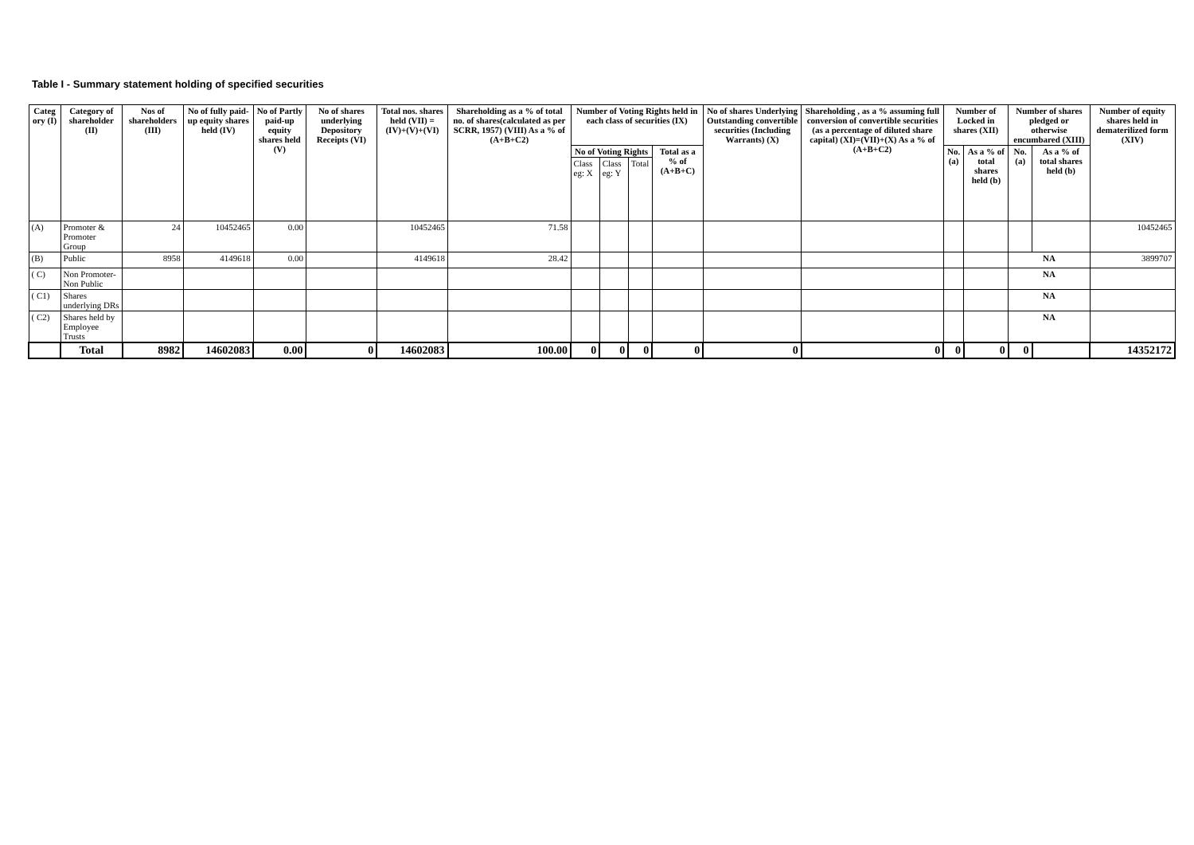Table I - Summary statement holding of specified securities
| Categ ory (I) | Category of shareholder (II) | Nos of shareholders (III) | No of fully paid-up equity shares held (IV) | No of Partly paid-up equity shares held (V) | No of shares underlying Depository Receipts (VI) | Total nos. shares held (VII) = (IV)+(V)+(VI) | Shareholding as a % of total no. of shares(calculated as per SCRR, 1957) (VIII) As a % of (A+B+C2) | Number of Voting Rights held in each class of securities (IX) | | | | No of shares Underlying Outstanding convertible securities (Including Warrants) (X) | Shareholding , as a % assuming full conversion of convertible securities (as a percentage of diluted share capital) (XI)=(VII)+(X) As a % of (A+B+C2) | Number of Locked in shares (XII) | | Number of shares pledged or otherwise encumbared (XIII) | | Number of equity shares held in dematerilized form (XIV) |
| --- | --- | --- | --- | --- | --- | --- | --- | --- | --- | --- | --- | --- | --- | --- | --- | --- | --- | --- |
| | | | | | | | | No of Voting Rights | | | Total as a % of (A+B+C) | | | No. (a) | As a % of total shares held (b) | No. (a) | As a % of total shares held (b) | |
| | | | | | | | | Class eg: X | Class eg: Y | Total | | | | | | | | |
| (A) | Promoter & Promoter Group | 24 | 10452465 | 0.00 | | 10452465 | 71.58 | | | | | | | | | | | 10452465 |
| (B) | Public | 8958 | 4149618 | 0.00 | | 4149618 | 28.42 | | | | | | | | | NA | | 3899707 |
| ( C) | Non Promoter- Non Public | | | | | | | | | | | | | | | NA | | |
| ( C1) | Shares underlying DRs | | | | | | | | | | | | | | | NA | | |
| ( C2) | Shares held by Employee Trusts | | | | | | | | | | | | | | | NA | | |
| | Total | 8982 | 14602083 | 0.00 | 0 | 14602083 | 100.00 | 0 | 0 | 0 | 0 | 0 | 0 | 0 | 0 | 0 | | 14352172 |